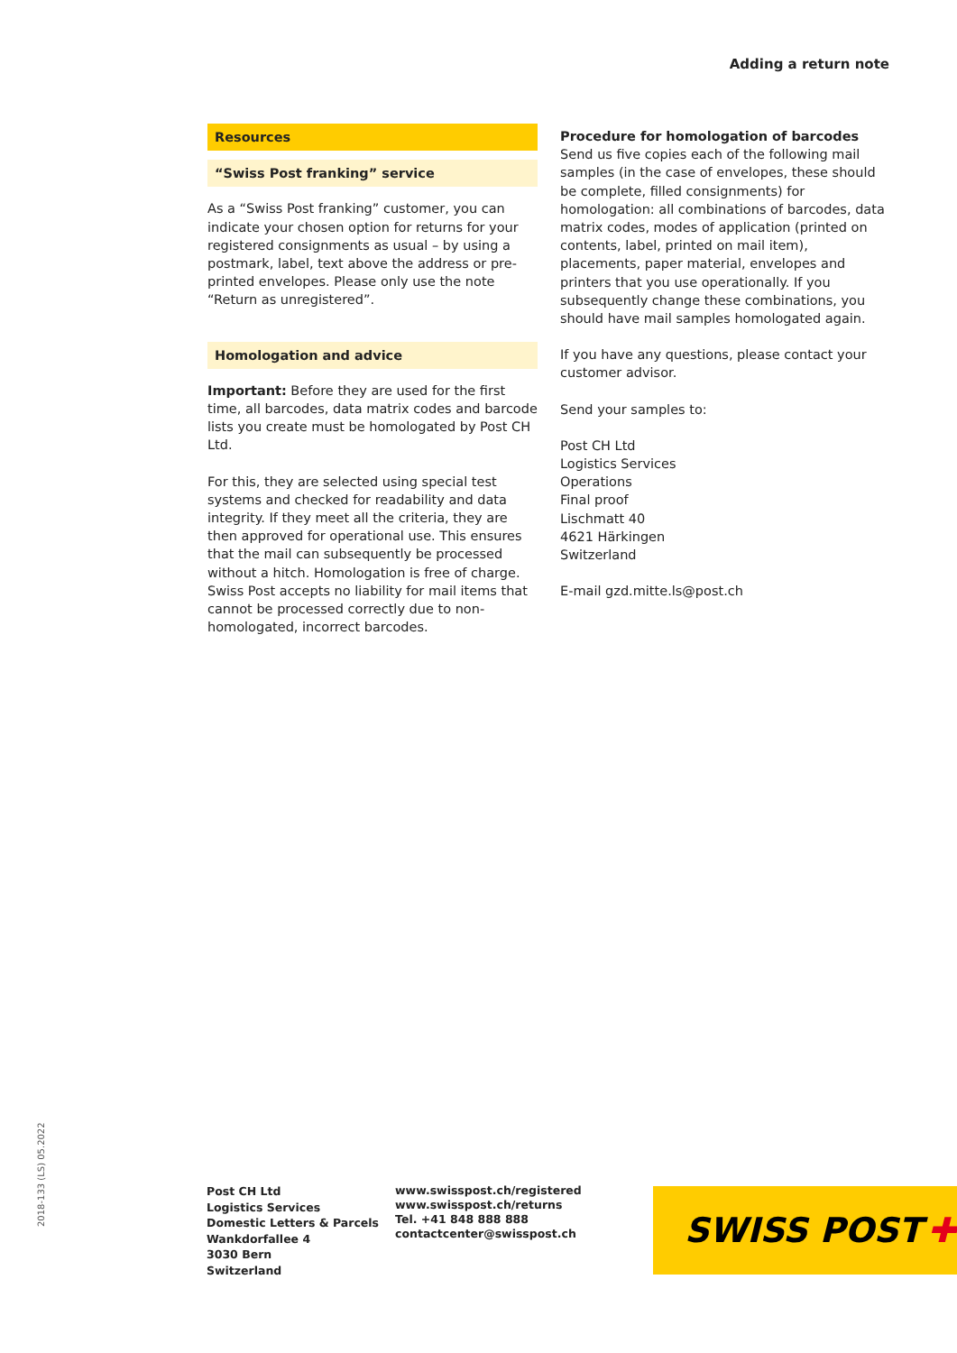Adding a return note
Resources
“Swiss Post franking” service
As a “Swiss Post franking” customer, you can indicate your chosen option for returns for your registered consignments as usual – by using a postmark, label, text above the address or pre-printed envelopes. Please only use the note “Return as unregistered”.
Homologation and advice
Important: Before they are used for the first time, all barcodes, data matrix codes and barcode lists you create must be homologated by Post CH Ltd.
For this, they are selected using special test systems and checked for readability and data integrity. If they meet all the criteria, they are then approved for operational use. This ensures that the mail can subsequently be processed without a hitch. Homologation is free of charge. Swiss Post accepts no liability for mail items that cannot be processed correctly due to non-homologated, incorrect barcodes.
Procedure for homologation of barcodes
Send us five copies each of the following mail samples (in the case of envelopes, these should be complete, filled consignments) for homologation: all combinations of barcodes, data matrix codes, modes of application (printed on contents, label, printed on mail item), placements, paper material, envelopes and printers that you use operationally. If you subsequently change these combinations, you should have mail samples homologated again.
If you have any questions, please contact your customer advisor.
Send your samples to:
Post CH Ltd
Logistics Services
Operations
Final proof
Lischmatt 40
4621 Härkingen
Switzerland
E-mail gzd.mitte.ls@post.ch
2018-133 (LS) 05.2022
Post CH Ltd
Logistics Services
Domestic Letters & Parcels
Wankdorfallee 4
3030 Bern
Switzerland
www.swisspost.ch/registered
www.swisspost.ch/returns
Tel. +41 848 888 888
contactcenter@swisspost.ch
SWISS POST ✚